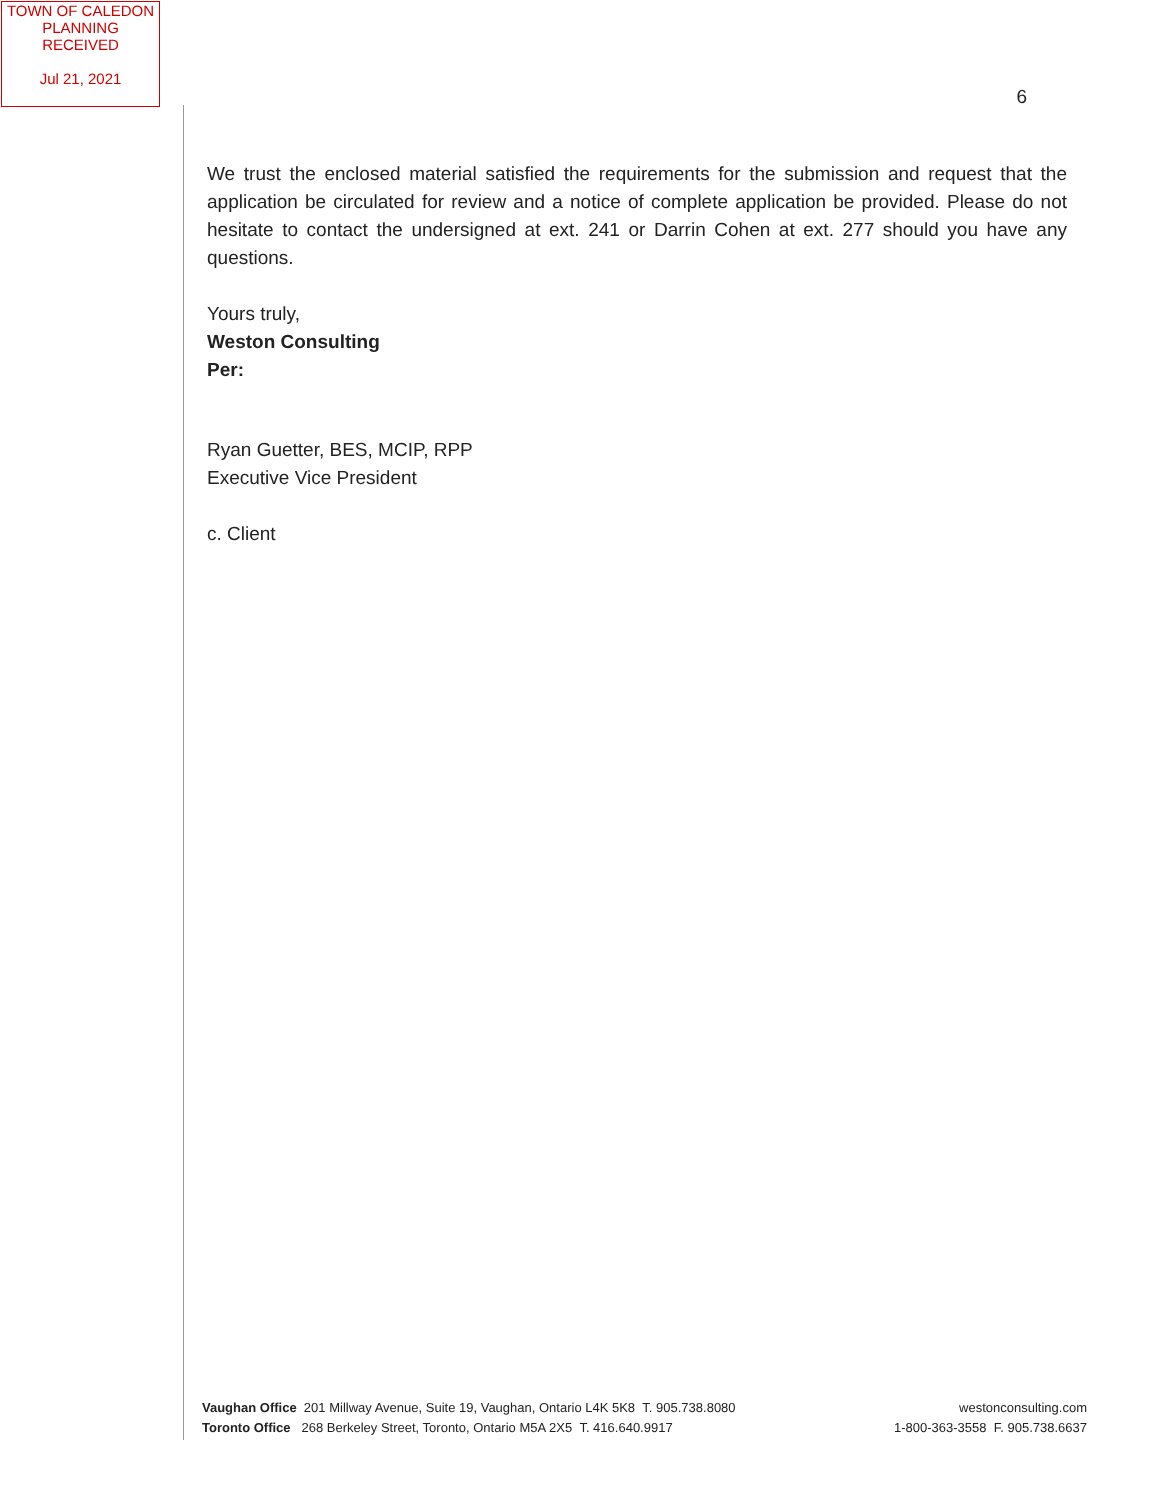TOWN OF CALEDON
PLANNING
RECEIVED
Jul 21, 2021
6
We trust the enclosed material satisfied the requirements for the submission and request that the application be circulated for review and a notice of complete application be provided. Please do not hesitate to contact the undersigned at ext. 241 or Darrin Cohen at ext. 277 should you have any questions.
Yours truly,
Weston Consulting
Per:
Ryan Guetter, BES, MCIP, RPP
Executive Vice President
c. Client
Vaughan Office 201 Millway Avenue, Suite 19, Vaughan, Ontario L4K 5K8 T. 905.738.8080
Toronto Office 268 Berkeley Street, Toronto, Ontario M5A 2X5 T. 416.640.9917
westonconsulting.com
1-800-363-3558 F. 905.738.6637